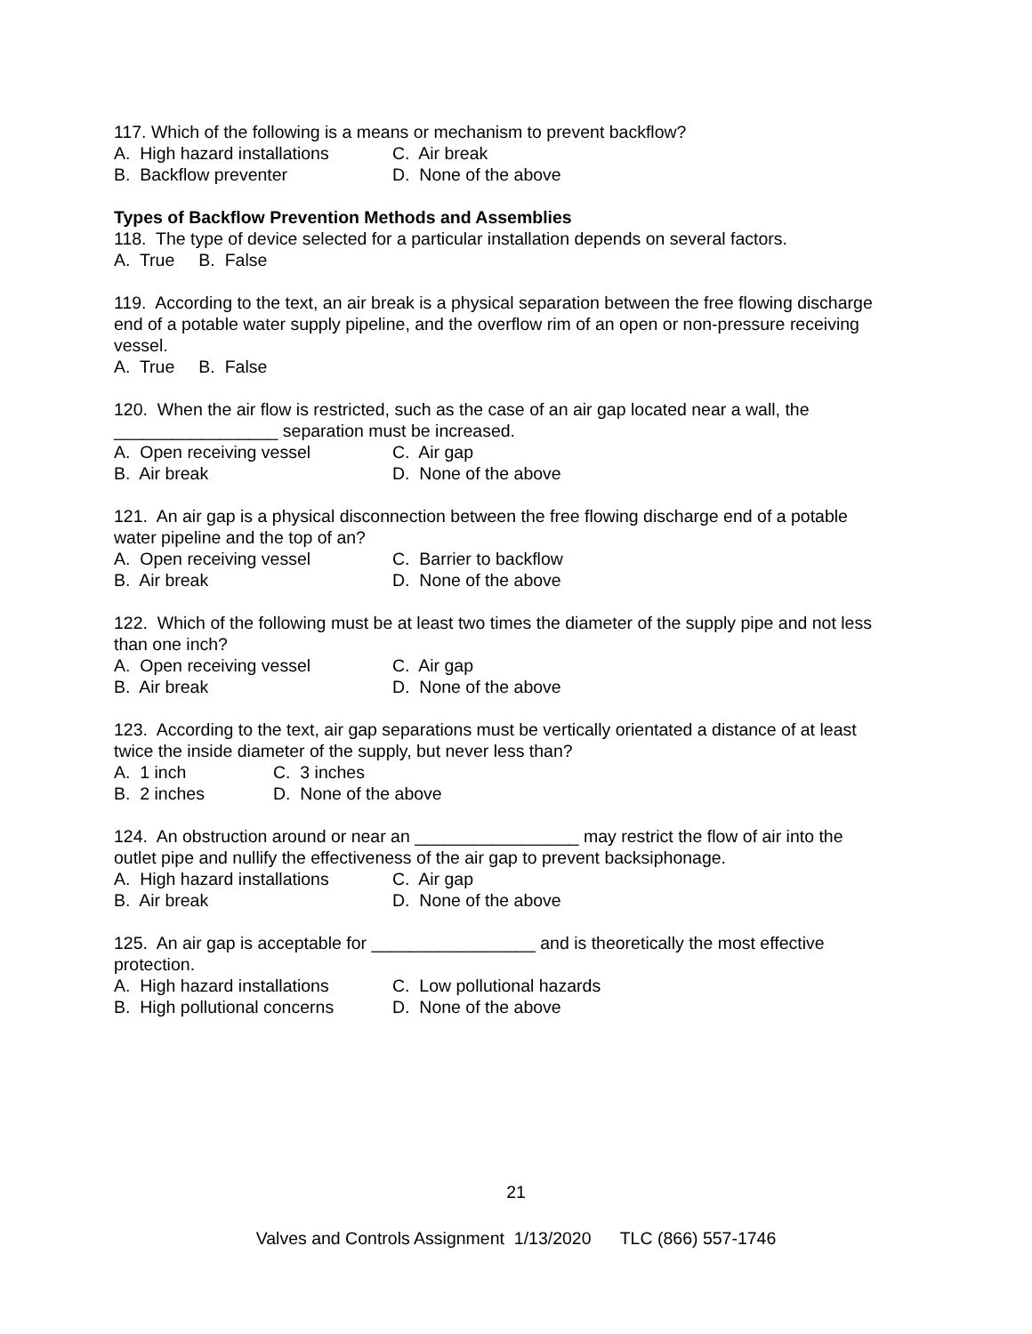117. Which of the following is a means or mechanism to prevent backflow?
A. High hazard installations C. Air break
B. Backflow preventer D. None of the above
Types of Backflow Prevention Methods and Assemblies
118. The type of device selected for a particular installation depends on several factors.
A. True B. False
119. According to the text, an air break is a physical separation between the free flowing discharge end of a potable water supply pipeline, and the overflow rim of an open or non-pressure receiving vessel.
A. True B. False
120. When the air flow is restricted, such as the case of an air gap located near a wall, the _________________ separation must be increased.
A. Open receiving vessel C. Air gap
B. Air break D. None of the above
121. An air gap is a physical disconnection between the free flowing discharge end of a potable water pipeline and the top of an?
A. Open receiving vessel C. Barrier to backflow
B. Air break D. None of the above
122. Which of the following must be at least two times the diameter of the supply pipe and not less than one inch?
A. Open receiving vessel C. Air gap
B. Air break D. None of the above
123. According to the text, air gap separations must be vertically orientated a distance of at least twice the inside diameter of the supply, but never less than?
A. 1 inch C. 3 inches
B. 2 inches D. None of the above
124. An obstruction around or near an _________________ may restrict the flow of air into the outlet pipe and nullify the effectiveness of the air gap to prevent backsiphonage.
A. High hazard installations C. Air gap
B. Air break D. None of the above
125. An air gap is acceptable for _________________ and is theoretically the most effective protection.
A. High hazard installations C. Low pollutional hazards
B. High pollutional concerns D. None of the above
21
Valves and Controls Assignment 1/13/2020 TLC (866) 557-1746